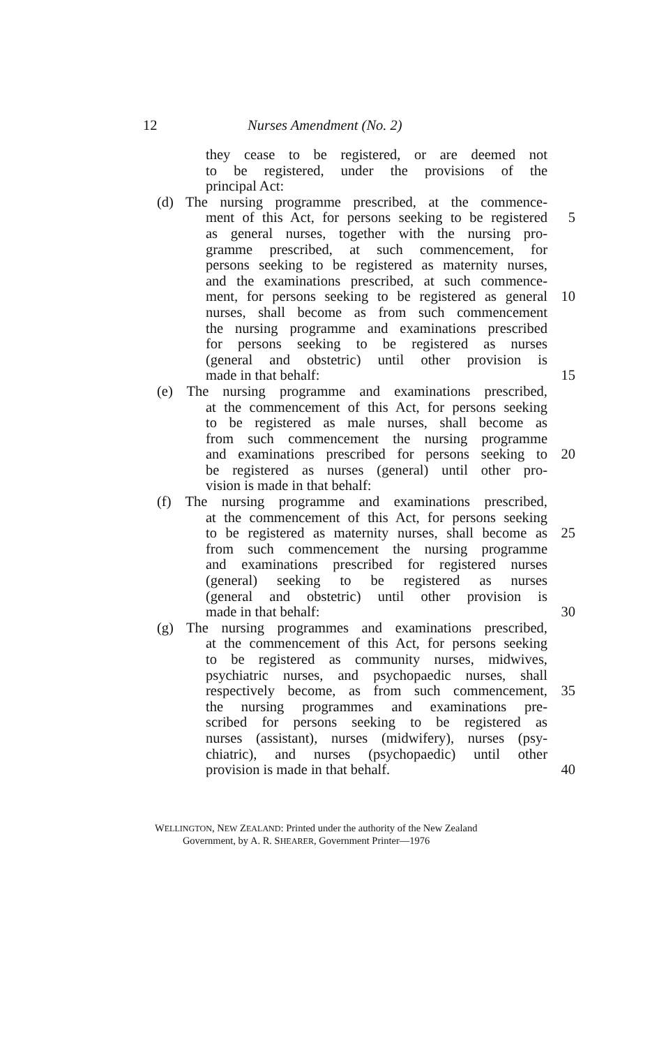12 Nurses Amendment (No. 2)
they cease to be registered, or are deemed not
to be registered, under the provisions of the
principal Act:
(d) The nursing programme prescribed, at the commence-
ment of this Act, for persons seeking to be registered
5
as general nurses, together with the nursing pro-
gramme prescribed, at such commencement, for
persons seeking to be registered as maternity nurses,
and the examinations prescribed, at such commence-
ment, for persons seeking to be registered as general
10
nurses, shall become as from such commencement
the nursing programme and examinations prescribed
for persons seeking to be registered as nurses
(general and obstetric) until other provision is
made in that behalf: 15
(e) The nursing programme and examinations prescribed,
at the commencement of this Act, for persons seeking
to be registered as male nurses, shall become as
from such commencement the nursing programme
and examinations prescribed for persons seeking to
20
be registered as nurses (general) until other pro-
vision is made in that behalf:
(f) The nursing programme and examinations prescribed,
at the commencement of this Act, for persons seeking
to be registered as maternity nurses, shall become as
25
from such commencement the nursing programme
and examinations prescribed for registered nurses
(general) seeking to be registered as nurses
(general and obstetric) until other provision is
made in that behalf: 30
(g) The nursing programmes and examinations prescribed,
at the commencement of this Act, for persons seeking
to be registered as community nurses, midwives,
psychiatric nurses, and psychopaedic nurses, shall
respectively become, as from such commencement,
35
the nursing programmes and examinations pre-
scribed for persons seeking to be registered as
nurses (assistant), nurses (midwifery), nurses (psy-
chiatric), and nurses (psychopaedic) until other
provision is made in that behalf.
40
WELLINGTON, NEW ZEALAND: Printed under the authority of the New Zealand
Government, by A. R. SHEARER, Government Printer—1976